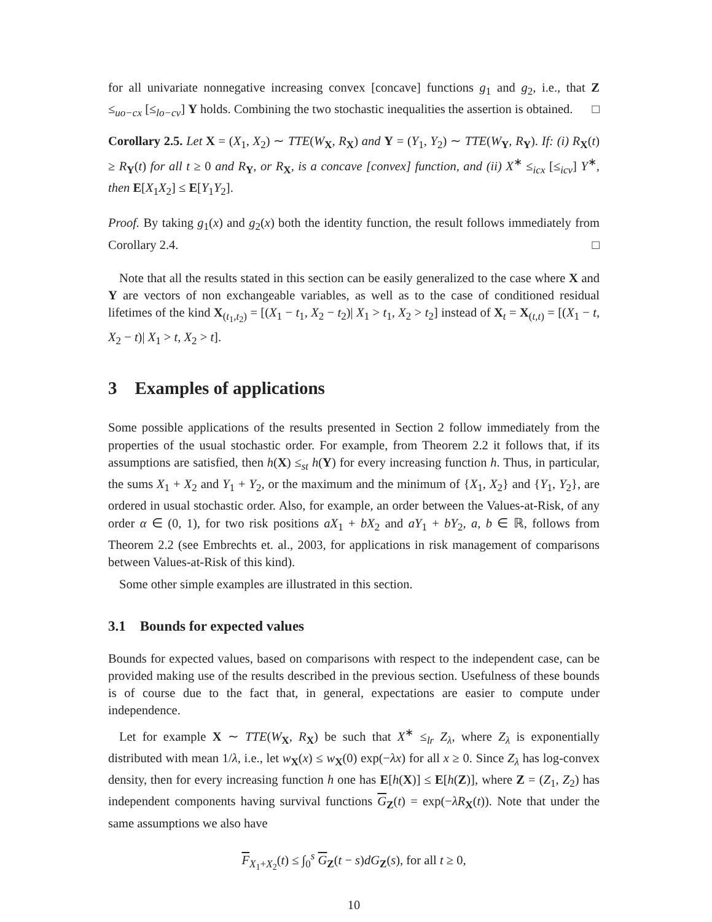for all univariate nonnegative increasing convex [concave] functions g<sub>1</sub> and g<sub>2</sub>, i.e., that Z ≤<sub>uo−cx</sub> [≤<sub>lo−cv</sub>] Y holds. Combining the two stochastic inequalities the assertion is obtained. □
Corollary 2.5. Let X = (X<sub>1</sub>, X<sub>2</sub>) ∼ TTE(W<sub>X</sub>, R<sub>X</sub>) and Y = (Y<sub>1</sub>, Y<sub>2</sub>) ∼ TTE(W<sub>Y</sub>, R<sub>Y</sub>). If: (i) R<sub>X</sub>(t) ≥ R<sub>Y</sub>(t) for all t ≥ 0 and R<sub>Y</sub>, or R<sub>X</sub>, is a concave [convex] function, and (ii) X<sup>∗</sup> ≤<sub>icx</sub> [≤<sub>icv</sub>] Y<sup>∗</sup>, then E[X<sub>1</sub>X<sub>2</sub>] ≤ E[Y<sub>1</sub>Y<sub>2</sub>].
Proof. By taking g<sub>1</sub>(x) and g<sub>2</sub>(x) both the identity function, the result follows immediately from Corollary 2.4. □
Note that all the results stated in this section can be easily generalized to the case where X and Y are vectors of non exchangeable variables, as well as to the case of conditioned residual lifetimes of the kind X<sub>(t<sub>1</sub>,t<sub>2</sub>)</sub> = [(X<sub>1</sub> − t<sub>1</sub>, X<sub>2</sub> − t<sub>2</sub>)| X<sub>1</sub> > t<sub>1</sub>, X<sub>2</sub> > t<sub>2</sub>] instead of X<sub>t</sub> = X<sub>(t,t)</sub> = [(X<sub>1</sub> − t, X<sub>2</sub> − t)| X<sub>1</sub> > t, X<sub>2</sub> > t].
3 Examples of applications
Some possible applications of the results presented in Section 2 follow immediately from the properties of the usual stochastic order. For example, from Theorem 2.2 it follows that, if its assumptions are satisfied, then h(X) ≤<sub>st</sub> h(Y) for every increasing function h. Thus, in particular, the sums X<sub>1</sub> + X<sub>2</sub> and Y<sub>1</sub> + Y<sub>2</sub>, or the maximum and the minimum of {X<sub>1</sub>, X<sub>2</sub>} and {Y<sub>1</sub>, Y<sub>2</sub>}, are ordered in usual stochastic order. Also, for example, an order between the Values-at-Risk, of any order α ∈ (0, 1), for two risk positions aX<sub>1</sub> + bX<sub>2</sub> and aY<sub>1</sub> + bY<sub>2</sub>, a, b ∈ ℝ, follows from Theorem 2.2 (see Embrechts et. al., 2003, for applications in risk management of comparisons between Values-at-Risk of this kind).
Some other simple examples are illustrated in this section.
3.1 Bounds for expected values
Bounds for expected values, based on comparisons with respect to the independent case, can be provided making use of the results described in the previous section. Usefulness of these bounds is of course due to the fact that, in general, expectations are easier to compute under independence.
Let for example X ∼ TTE(W<sub>X</sub>, R<sub>X</sub>) be such that X<sup>∗</sup> ≤<sub>lr</sub> Z<sub>λ</sub>, where Z<sub>λ</sub> is exponentially distributed with mean 1/λ, i.e., let w<sub>X</sub>(x) ≤ w<sub>X</sub>(0) exp(−λx) for all x ≥ 0. Since Z<sub>λ</sub> has log-convex density, then for every increasing function h one has E[h(X)] ≤ E[h(Z)], where Z = (Z<sub>1</sub>, Z<sub>2</sub>) has independent components having survival functions G<sub>Z</sub>(t) = exp(−λR<sub>X</sub>(t)). Note that under the same assumptions we also have
F<sub>X<sub>1</sub>+X<sub>2</sub></sub>(t) ≤ ∫<sub>0</sub><sup>s</sup> G<sub>Z</sub>(t − s)dG<sub>Z</sub>(s), for all t ≥ 0,
10